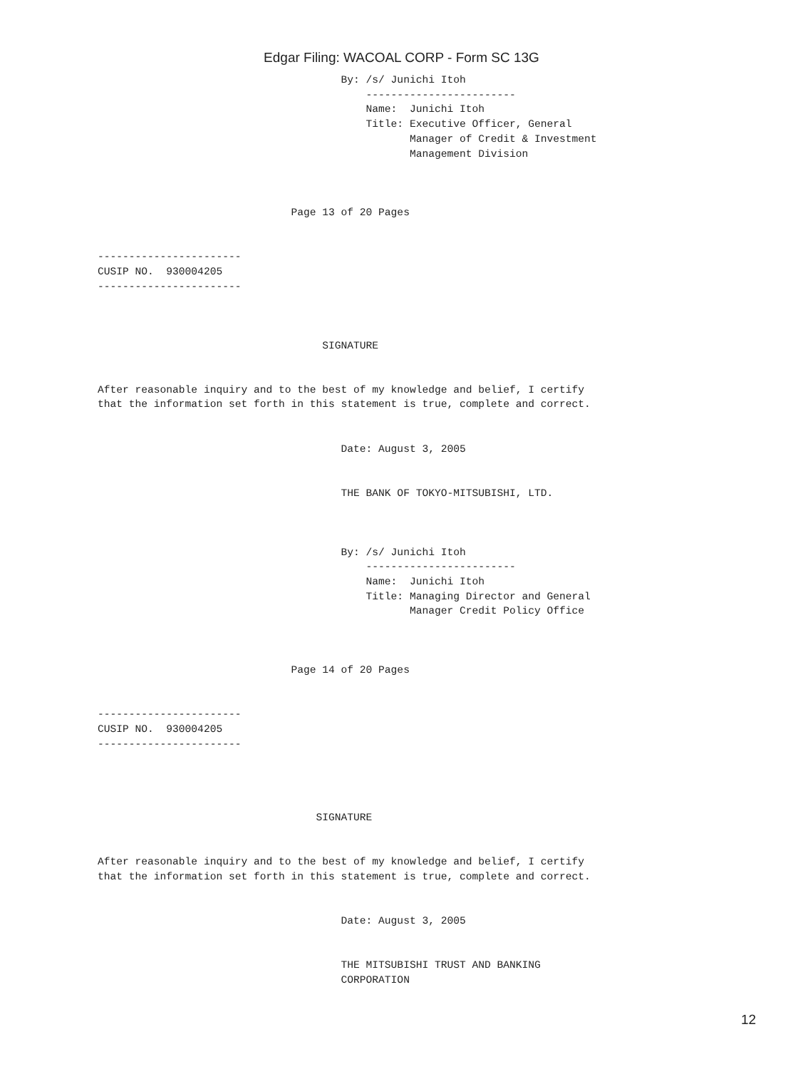Edgar Filing: WACOAL CORP - Form SC 13G
                                       By: /s/ Junichi Itoh
                                           ------------------------
                                           Name:  Junichi Itoh
                                           Title: Executive Officer, General
                                                  Manager of Credit & Investment
                                                  Management Division



                               Page 13 of 20 Pages


-----------------------
CUSIP NO.  930004205
-----------------------



                                    SIGNATURE


After reasonable inquiry and to the best of my knowledge and belief, I certify
that the information set forth in this statement is true, complete and correct.


                                       Date: August 3, 2005


                                       THE BANK OF TOKYO-MITSUBISHI, LTD.



                                       By: /s/ Junichi Itoh
                                           ------------------------
                                           Name:  Junichi Itoh
                                           Title: Managing Director and General
                                                  Manager Credit Policy Office



                               Page 14 of 20 Pages


-----------------------
CUSIP NO.  930004205
-----------------------




                                   SIGNATURE


After reasonable inquiry and to the best of my knowledge and belief, I certify
that the information set forth in this statement is true, complete and correct.


                                       Date: August 3, 2005


                                       THE MITSUBISHI TRUST AND BANKING
                                       CORPORATION
12